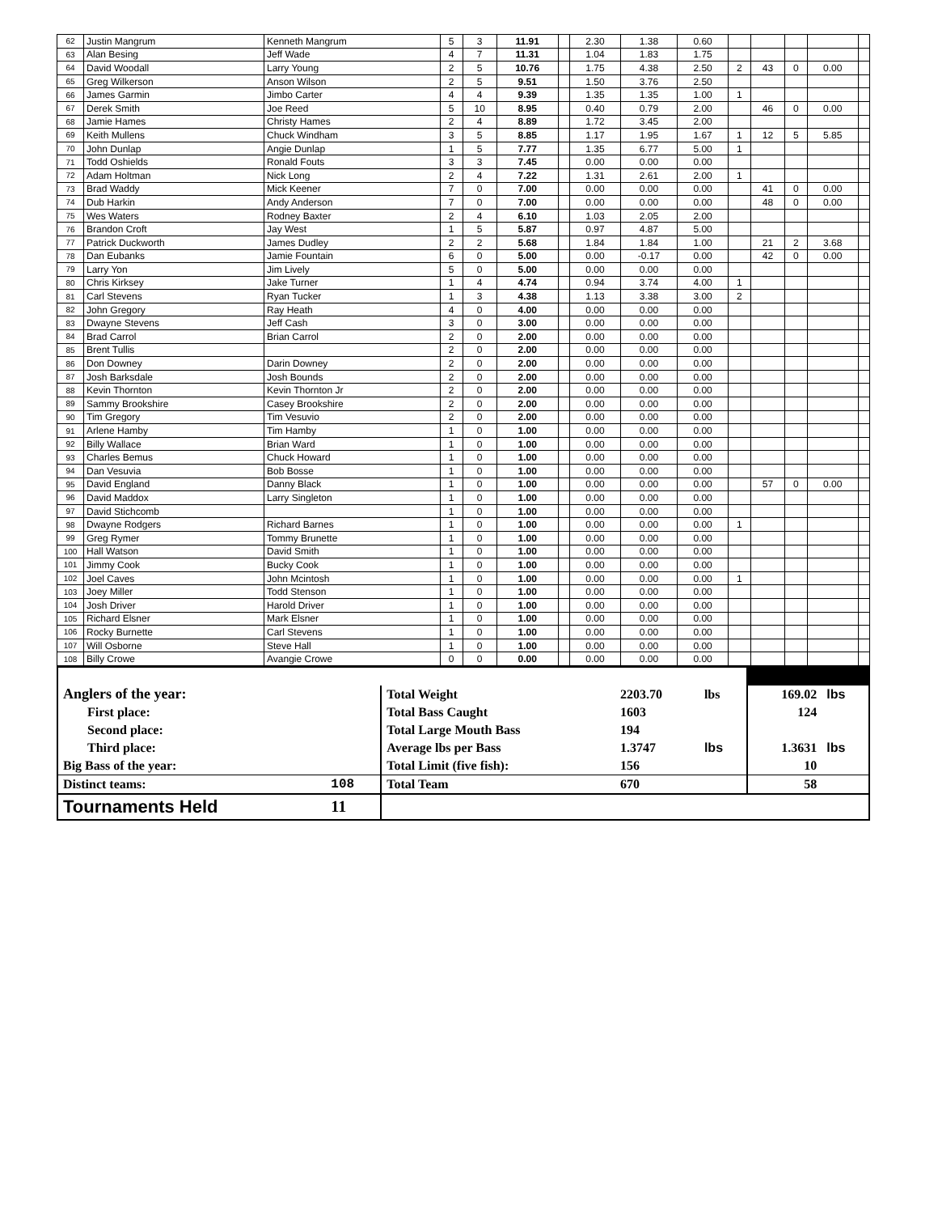| 62 | Justin Mangrum | Kenneth Mangrum | 5 | 3 | 11.91 | | 2.30 | 1.38 | 0.60 | | | | | |
| 63 | Alan Besing | Jeff Wade | 4 | 7 | 11.31 | | 1.04 | 1.83 | 1.75 | | | | | |
| 64 | David Woodall | Larry Young | 2 | 5 | 10.76 | | 1.75 | 4.38 | 2.50 | 2 | 43 | 0 | 0.00 | |
| 65 | Greg Wilkerson | Anson Wilson | 2 | 5 | 9.51 | | 1.50 | 3.76 | 2.50 | | | | | |
| 66 | James Garmin | Jimbo Carter | 4 | 4 | 9.39 | | 1.35 | 1.35 | 1.00 | 1 | | | | |
| 67 | Derek Smith | Joe Reed | 5 | 10 | 8.95 | | 0.40 | 0.79 | 2.00 | | 46 | 0 | 0.00 | |
| 68 | Jamie Hames | Christy Hames | 2 | 4 | 8.89 | | 1.72 | 3.45 | 2.00 | | | | | |
| 69 | Keith Mullens | Chuck Windham | 3 | 5 | 8.85 | | 1.17 | 1.95 | 1.67 | 1 | 12 | 5 | 5.85 | |
| 70 | John Dunlap | Angie Dunlap | 1 | 5 | 7.77 | | 1.35 | 6.77 | 5.00 | 1 | | | | |
| 71 | Todd Oshields | Ronald Fouts | 3 | 3 | 7.45 | | 0.00 | 0.00 | 0.00 | | | | | |
| 72 | Adam Holtman | Nick Long | 2 | 4 | 7.22 | | 1.31 | 2.61 | 2.00 | 1 | | | | |
| 73 | Brad Waddy | Mick Keener | 7 | 0 | 7.00 | | 0.00 | 0.00 | 0.00 | | 41 | 0 | 0.00 | |
| 74 | Dub Harkin | Andy Anderson | 7 | 0 | 7.00 | | 0.00 | 0.00 | 0.00 | | 48 | 0 | 0.00 | |
| 75 | Wes Waters | Rodney Baxter | 2 | 4 | 6.10 | | 1.03 | 2.05 | 2.00 | | | | | |
| 76 | Brandon Croft | Jay West | 1 | 5 | 5.87 | | 0.97 | 4.87 | 5.00 | | | | | |
| 77 | Patrick Duckworth | James Dudley | 2 | 2 | 5.68 | | 1.84 | 1.84 | 1.00 | | 21 | 2 | 3.68 | |
| 78 | Dan Eubanks | Jamie Fountain | 6 | 0 | 5.00 | | 0.00 | -0.17 | 0.00 | | 42 | 0 | 0.00 | |
| 79 | Larry Yon | Jim Lively | 5 | 0 | 5.00 | | 0.00 | 0.00 | 0.00 | | | | | |
| 80 | Chris Kirksey | Jake Turner | 1 | 4 | 4.74 | | 0.94 | 3.74 | 4.00 | 1 | | | | |
| 81 | Carl Stevens | Ryan Tucker | 1 | 3 | 4.38 | | 1.13 | 3.38 | 3.00 | 2 | | | | |
| 82 | John Gregory | Ray Heath | 4 | 0 | 4.00 | | 0.00 | 0.00 | 0.00 | | | | | |
| 83 | Dwayne Stevens | Jeff Cash | 3 | 0 | 3.00 | | 0.00 | 0.00 | 0.00 | | | | | |
| 84 | Brad Carrol | Brian Carrol | 2 | 0 | 2.00 | | 0.00 | 0.00 | 0.00 | | | | | |
| 85 | Brent Tullis | | 2 | 0 | 2.00 | | 0.00 | 0.00 | 0.00 | | | | | |
| 86 | Don Downey | Darin Downey | 2 | 0 | 2.00 | | 0.00 | 0.00 | 0.00 | | | | | |
| 87 | Josh Barksdale | Josh Bounds | 2 | 0 | 2.00 | | 0.00 | 0.00 | 0.00 | | | | | |
| 88 | Kevin Thornton | Kevin Thornton Jr | 2 | 0 | 2.00 | | 0.00 | 0.00 | 0.00 | | | | | |
| 89 | Sammy Brookshire | Casey Brookshire | 2 | 0 | 2.00 | | 0.00 | 0.00 | 0.00 | | | | | |
| 90 | Tim Gregory | Tim Vesuvio | 2 | 0 | 2.00 | | 0.00 | 0.00 | 0.00 | | | | | |
| 91 | Arlene Hamby | Tim Hamby | 1 | 0 | 1.00 | | 0.00 | 0.00 | 0.00 | | | | | |
| 92 | Billy Wallace | Brian Ward | 1 | 0 | 1.00 | | 0.00 | 0.00 | 0.00 | | | | | |
| 93 | Charles Bemus | Chuck Howard | 1 | 0 | 1.00 | | 0.00 | 0.00 | 0.00 | | | | | |
| 94 | Dan Vesuvia | Bob Bosse | 1 | 0 | 1.00 | | 0.00 | 0.00 | 0.00 | | | | | |
| 95 | David England | Danny Black | 1 | 0 | 1.00 | | 0.00 | 0.00 | 0.00 | | 57 | 0 | 0.00 | |
| 96 | David Maddox | Larry Singleton | 1 | 0 | 1.00 | | 0.00 | 0.00 | 0.00 | | | | | |
| 97 | David Stichcomb | | 1 | 0 | 1.00 | | 0.00 | 0.00 | 0.00 | | | | | |
| 98 | Dwayne Rodgers | Richard Barnes | 1 | 0 | 1.00 | | 0.00 | 0.00 | 0.00 | 1 | | | | |
| 99 | Greg Rymer | Tommy Brunette | 1 | 0 | 1.00 | | 0.00 | 0.00 | 0.00 | | | | | |
| 100 | Hall Watson | David Smith | 1 | 0 | 1.00 | | 0.00 | 0.00 | 0.00 | | | | | |
| 101 | Jimmy Cook | Bucky Cook | 1 | 0 | 1.00 | | 0.00 | 0.00 | 0.00 | | | | | |
| 102 | Joel Caves | John Mcintosh | 1 | 0 | 1.00 | | 0.00 | 0.00 | 0.00 | 1 | | | | |
| 103 | Joey Miller | Todd Stenson | 1 | 0 | 1.00 | | 0.00 | 0.00 | 0.00 | | | | | |
| 104 | Josh Driver | Harold Driver | 1 | 0 | 1.00 | | 0.00 | 0.00 | 0.00 | | | | | |
| 105 | Richard Elsner | Mark Elsner | 1 | 0 | 1.00 | | 0.00 | 0.00 | 0.00 | | | | | |
| 106 | Rocky Burnette | Carl Stevens | 1 | 0 | 1.00 | | 0.00 | 0.00 | 0.00 | | | | | |
| 107 | Will Osborne | Steve Hall | 1 | 0 | 1.00 | | 0.00 | 0.00 | 0.00 | | | | | |
| 108 | Billy Crowe | Avangie Crowe | 0 | 0 | 0.00 | | 0.00 | 0.00 | 0.00 | | | | | |
| Anglers of the year: | | Total Weight | 2203.70 | lbs | 169.02 | lbs |
| First place: | | Total Bass Caught | 1603 | | 124 | |
| Second place: | | Total Large Mouth Bass | 194 | | | |
| Third place: | | Average lbs per Bass | 1.3747 | lbs | 1.3631 | lbs |
| Big Bass of the year: | | Total Limit (five fish): | 156 | | 10 | |
| Distinct teams: | 108 | Total Team | 670 | | 58 | |
| Tournaments Held | 11 | | | | | |